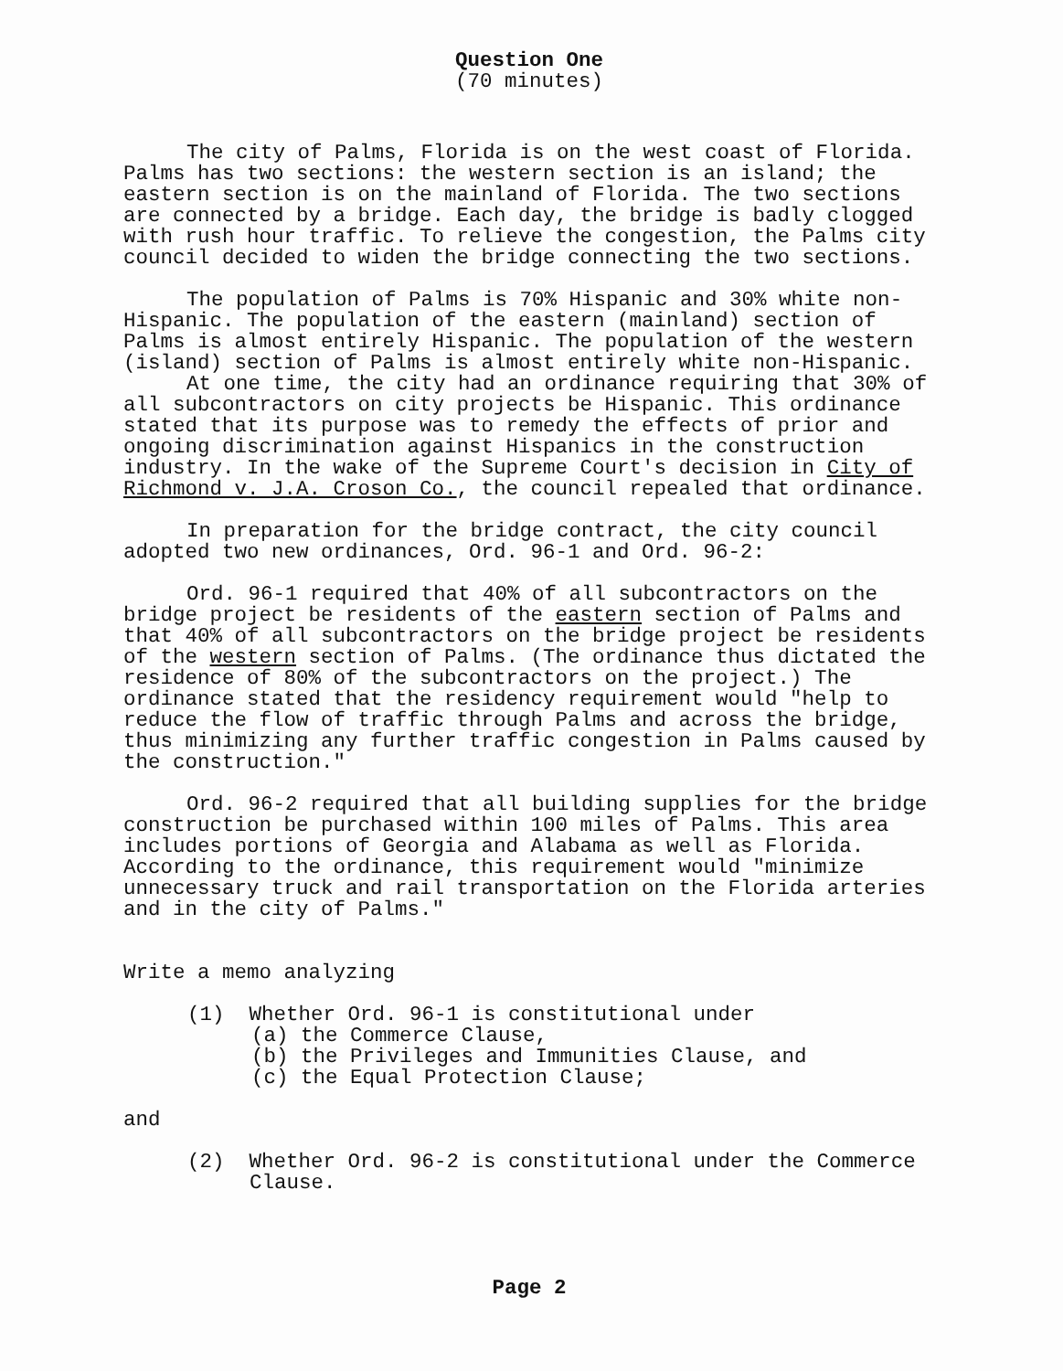Question One
(70 minutes)
The city of Palms, Florida is on the west coast of Florida. Palms has two sections: the western section is an island; the eastern section is on the mainland of Florida. The two sections are connected by a bridge. Each day, the bridge is badly clogged with rush hour traffic. To relieve the congestion, the Palms city council decided to widen the bridge connecting the two sections.
The population of Palms is 70% Hispanic and 30% white non-Hispanic. The population of the eastern (mainland) section of Palms is almost entirely Hispanic. The population of the western (island) section of Palms is almost entirely white non-Hispanic.
At one time, the city had an ordinance requiring that 30% of all subcontractors on city projects be Hispanic. This ordinance stated that its purpose was to remedy the effects of prior and ongoing discrimination against Hispanics in the construction industry. In the wake of the Supreme Court's decision in City of Richmond v. J.A. Croson Co., the council repealed that ordinance.
In preparation for the bridge contract, the city council adopted two new ordinances, Ord. 96-1 and Ord. 96-2:
Ord. 96-1 required that 40% of all subcontractors on the bridge project be residents of the eastern section of Palms and that 40% of all subcontractors on the bridge project be residents of the western section of Palms. (The ordinance thus dictated the residence of 80% of the subcontractors on the project.) The ordinance stated that the residency requirement would "help to reduce the flow of traffic through Palms and across the bridge, thus minimizing any further traffic congestion in Palms caused by the construction."
Ord. 96-2 required that all building supplies for the bridge construction be purchased within 100 miles of Palms. This area includes portions of Georgia and Alabama as well as Florida. According to the ordinance, this requirement would "minimize unnecessary truck and rail transportation on the Florida arteries and in the city of Palms."
Write a memo analyzing
(1) Whether Ord. 96-1 is constitutional under
(a) the Commerce Clause,
(b) the Privileges and Immunities Clause, and
(c) the Equal Protection Clause;
and
(2) Whether Ord. 96-2 is constitutional under the Commerce
Clause.
Page 2